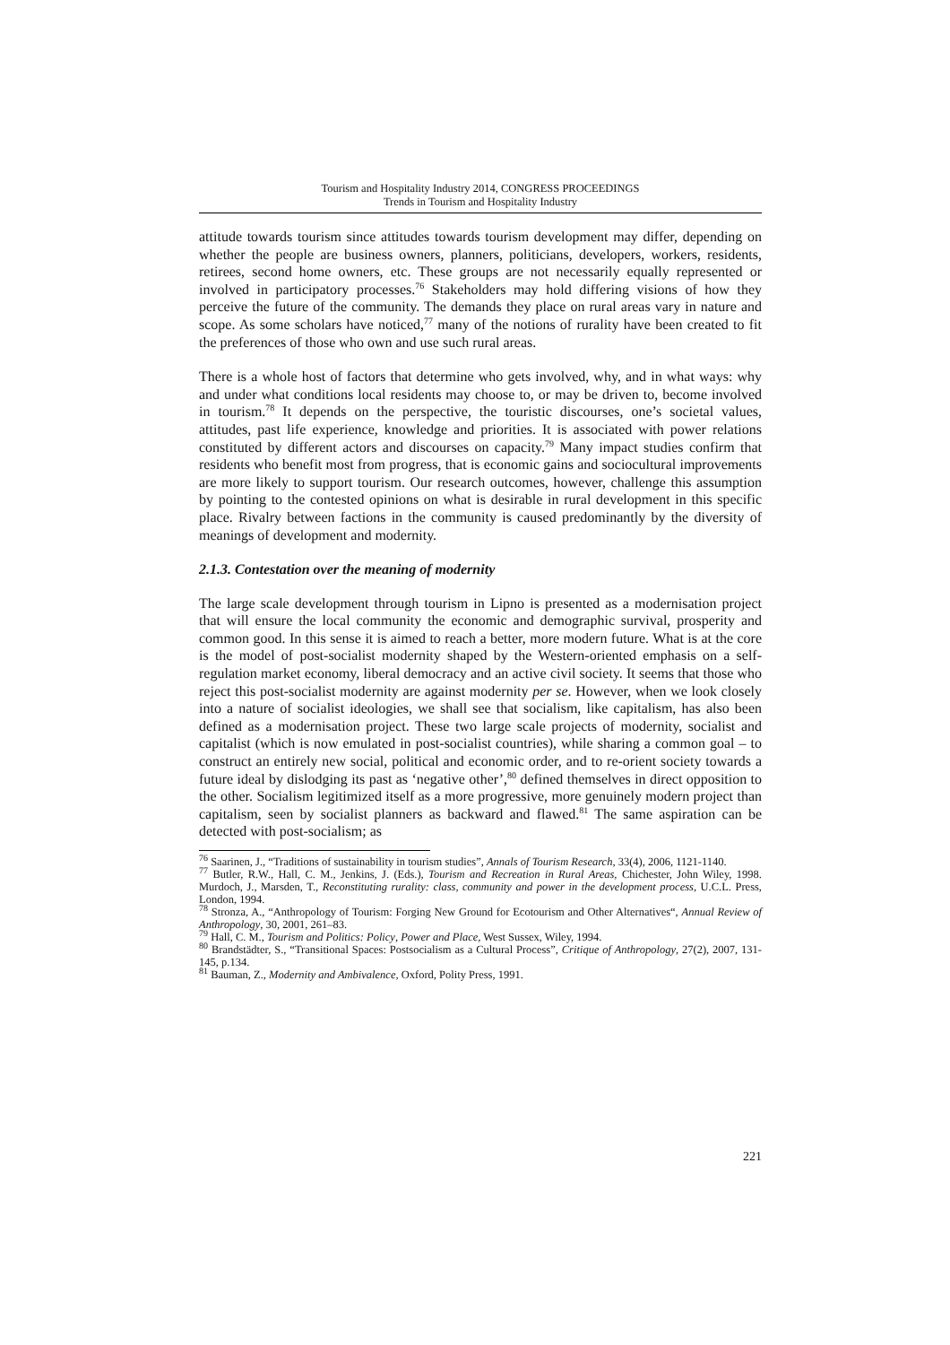Tourism and Hospitality Industry 2014, CONGRESS PROCEEDINGS
Trends in Tourism and Hospitality Industry
attitude towards tourism since attitudes towards tourism development may differ, depending on whether the people are business owners, planners, politicians, developers, workers, residents, retirees, second home owners, etc. These groups are not necessarily equally represented or involved in participatory processes.<sup>76</sup> Stakeholders may hold differing visions of how they perceive the future of the community. The demands they place on rural areas vary in nature and scope. As some scholars have noticed,<sup>77</sup> many of the notions of rurality have been created to fit the preferences of those who own and use such rural areas.
There is a whole host of factors that determine who gets involved, why, and in what ways: why and under what conditions local residents may choose to, or may be driven to, become involved in tourism.<sup>78</sup> It depends on the perspective, the touristic discourses, one’s societal values, attitudes, past life experience, knowledge and priorities. It is associated with power relations constituted by different actors and discourses on capacity.<sup>79</sup> Many impact studies confirm that residents who benefit most from progress, that is economic gains and sociocultural improvements are more likely to support tourism. Our research outcomes, however, challenge this assumption by pointing to the contested opinions on what is desirable in rural development in this specific place. Rivalry between factions in the community is caused predominantly by the diversity of meanings of development and modernity.
2.1.3. Contestation over the meaning of modernity
The large scale development through tourism in Lipno is presented as a modernisation project that will ensure the local community the economic and demographic survival, prosperity and common good. In this sense it is aimed to reach a better, more modern future. What is at the core is the model of post-socialist modernity shaped by the Western-oriented emphasis on a self-regulation market economy, liberal democracy and an active civil society. It seems that those who reject this post-socialist modernity are against modernity per se. However, when we look closely into a nature of socialist ideologies, we shall see that socialism, like capitalism, has also been defined as a modernisation project. These two large scale projects of modernity, socialist and capitalist (which is now emulated in post-socialist countries), while sharing a common goal – to construct an entirely new social, political and economic order, and to re-orient society towards a future ideal by dislodging its past as ‘negative other’,<sup>80</sup> defined themselves in direct opposition to the other. Socialism legitimized itself as a more progressive, more genuinely modern project than capitalism, seen by socialist planners as backward and flawed.<sup>81</sup> The same aspiration can be detected with post-socialism; as
<sup>76</sup> Saarinen, J., “Traditions of sustainability in tourism studies”, Annals of Tourism Research, 33(4), 2006, 1121-1140.
<sup>77</sup> Butler, R.W., Hall, C. M., Jenkins, J. (Eds.), Tourism and Recreation in Rural Areas, Chichester, John Wiley, 1998. Murdoch, J., Marsden, T., Reconstituting rurality: class, community and power in the development process, U.C.L. Press, London, 1994.
<sup>78</sup> Stronza, A., “Anthropology of Tourism: Forging New Ground for Ecotourism and Other Alternatives“, Annual Review of Anthropology, 30, 2001, 261–83.
<sup>79</sup> Hall, C. M., Tourism and Politics: Policy, Power and Place, West Sussex, Wiley, 1994.
<sup>80</sup> Brandstädter, S., “Transitional Spaces: Postsocialism as a Cultural Process”, Critique of Anthropology, 27(2), 2007, 131-145, p.134.
<sup>81</sup> Bauman, Z., Modernity and Ambivalence, Oxford, Polity Press, 1991.
221